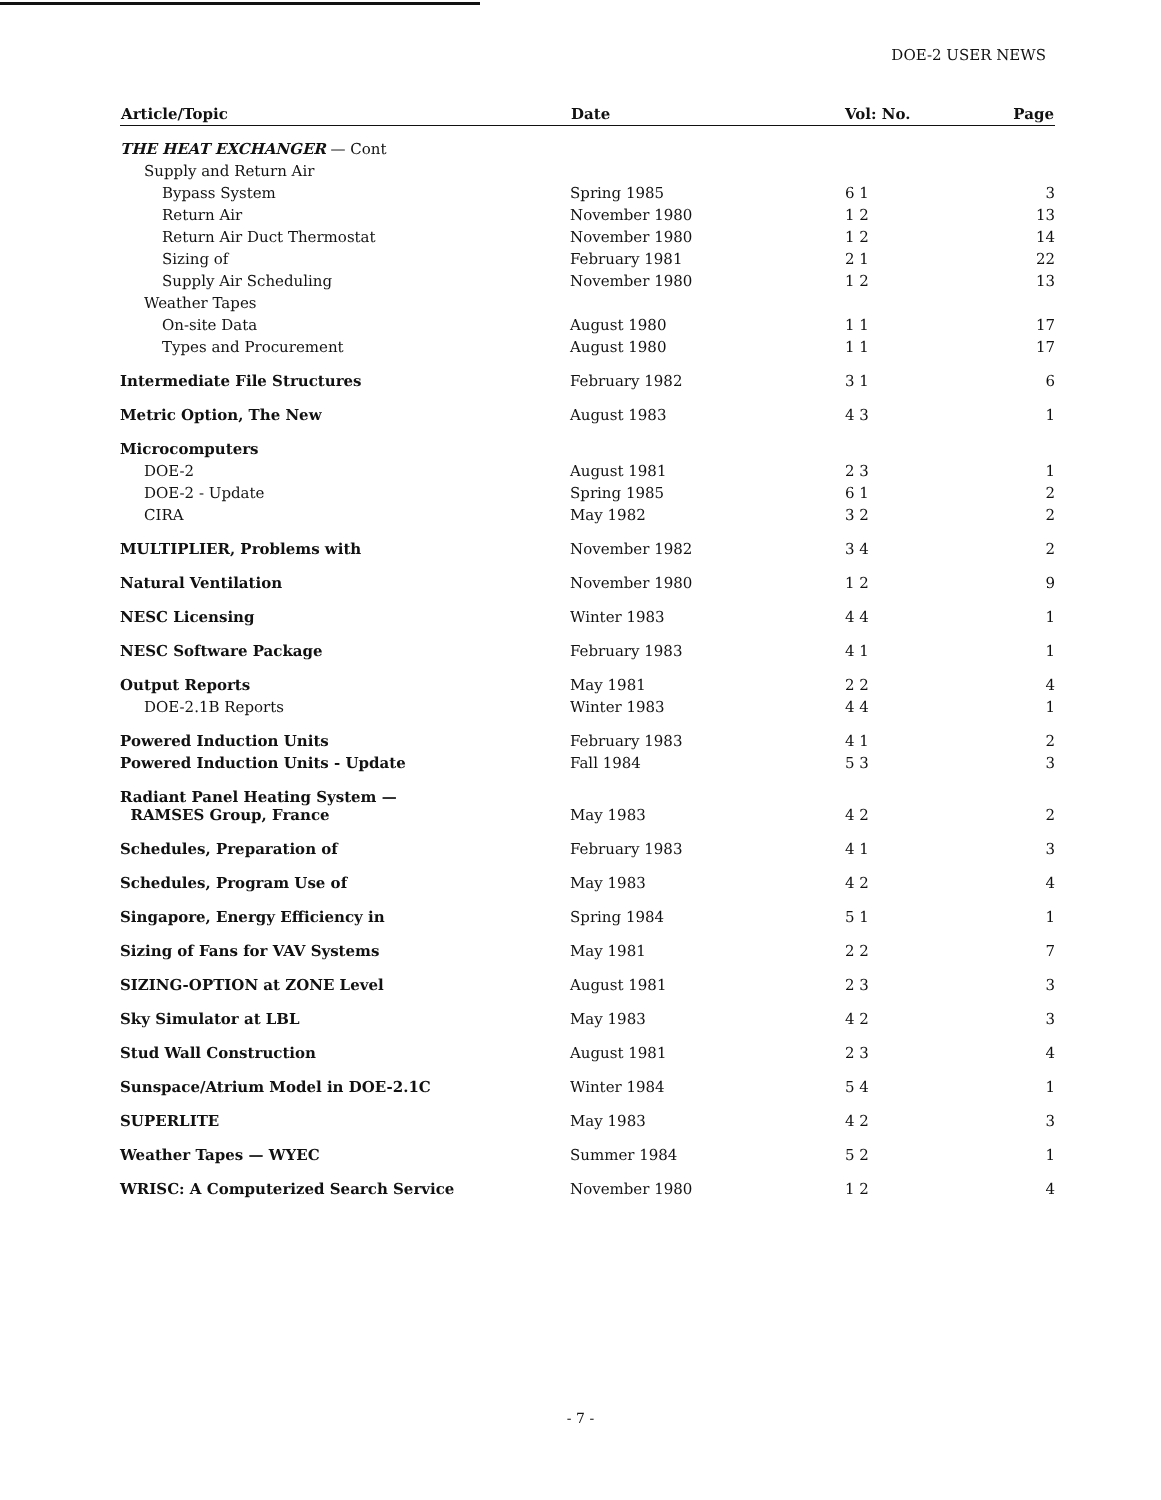DOE-2 USER NEWS
| Article/Topic | Date | Vol: No. | Page |
| --- | --- | --- | --- |
| THE HEAT EXCHANGER — Cont | | | |
| Supply and Return Air | | | |
| Bypass System | Spring 1985 | 6 1 | 3 |
| Return Air | November 1980 | 1 2 | 13 |
| Return Air Duct Thermostat | November 1980 | 1 2 | 14 |
| Sizing of | February 1981 | 2 1 | 22 |
| Supply Air Scheduling | November 1980 | 1 2 | 13 |
| Weather Tapes | | | |
| On-site Data | August 1980 | 1 1 | 17 |
| Types and Procurement | August 1980 | 1 1 | 17 |
| Intermediate File Structures | February 1982 | 3 1 | 6 |
| Metric Option, The New | August 1983 | 4 3 | 1 |
| Microcomputers | | | |
| DOE-2 | August 1981 | 2 3 | 1 |
| DOE-2 - Update | Spring 1985 | 6 1 | 2 |
| CIRA | May 1982 | 3 2 | 2 |
| MULTIPLIER, Problems with | November 1982 | 3 4 | 2 |
| Natural Ventilation | November 1980 | 1 2 | 9 |
| NESC Licensing | Winter 1983 | 4 4 | 1 |
| NESC Software Package | February 1983 | 4 1 | 1 |
| Output Reports | May 1981 | 2 2 | 4 |
| DOE-2.1B Reports | Winter 1983 | 4 4 | 1 |
| Powered Induction Units | February 1983 | 4 1 | 2 |
| Powered Induction Units - Update | Fall 1984 | 5 3 | 3 |
| Radiant Panel Heating System — RAMSES Group, France | May 1983 | 4 2 | 2 |
| Schedules, Preparation of | February 1983 | 4 1 | 3 |
| Schedules, Program Use of | May 1983 | 4 2 | 4 |
| Singapore, Energy Efficiency in | Spring 1984 | 5 1 | 1 |
| Sizing of Fans for VAV Systems | May 1981 | 2 2 | 7 |
| SIZING-OPTION at ZONE Level | August 1981 | 2 3 | 3 |
| Sky Simulator at LBL | May 1983 | 4 2 | 3 |
| Stud Wall Construction | August 1981 | 2 3 | 4 |
| Sunspace/Atrium Model in DOE-2.1C | Winter 1984 | 5 4 | 1 |
| SUPERLITE | May 1983 | 4 2 | 3 |
| Weather Tapes — WYEC | Summer 1984 | 5 2 | 1 |
| WRISC: A Computerized Search Service | November 1980 | 1 2 | 4 |
- 7 -